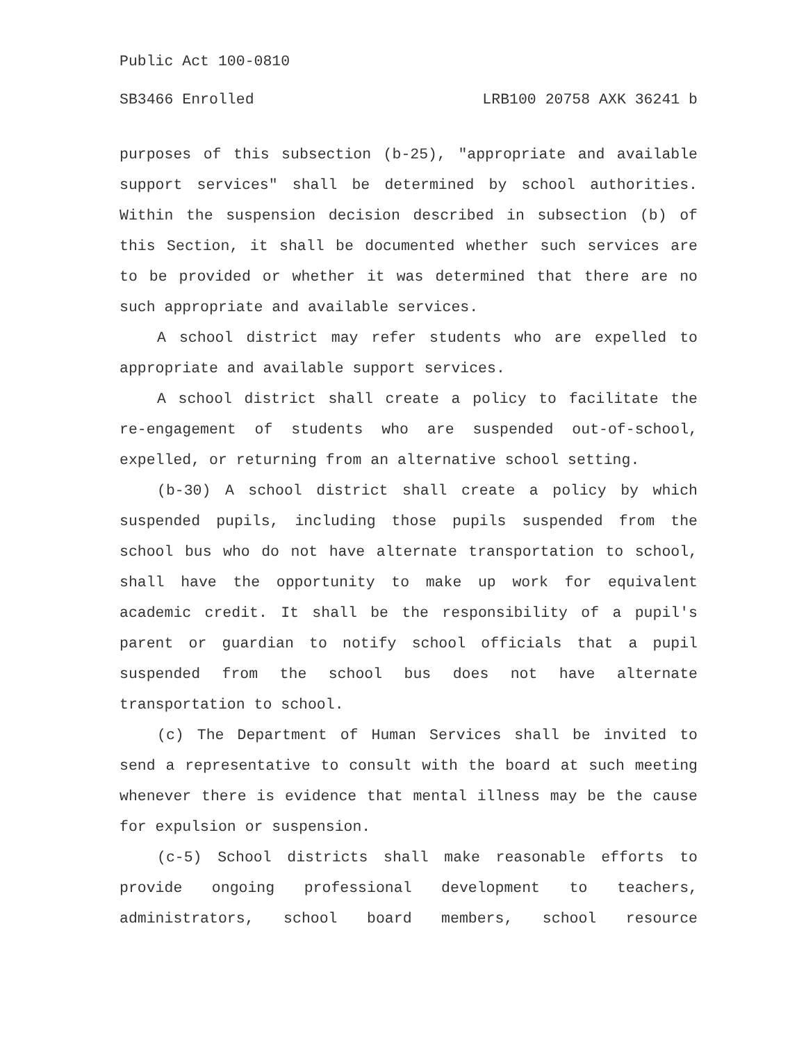Public Act 100-0810
SB3466 Enrolled LRB100 20758 AXK 36241 b
purposes of this subsection (b-25), "appropriate and available support services" shall be determined by school authorities. Within the suspension decision described in subsection (b) of this Section, it shall be documented whether such services are to be provided or whether it was determined that there are no such appropriate and available services.
A school district may refer students who are expelled to appropriate and available support services.
A school district shall create a policy to facilitate the re-engagement of students who are suspended out-of-school, expelled, or returning from an alternative school setting.
(b-30) A school district shall create a policy by which suspended pupils, including those pupils suspended from the school bus who do not have alternate transportation to school, shall have the opportunity to make up work for equivalent academic credit. It shall be the responsibility of a pupil's parent or guardian to notify school officials that a pupil suspended from the school bus does not have alternate transportation to school.
(c) The Department of Human Services shall be invited to send a representative to consult with the board at such meeting whenever there is evidence that mental illness may be the cause for expulsion or suspension.
(c-5) School districts shall make reasonable efforts to provide ongoing professional development to teachers, administrators, school board members, school resource